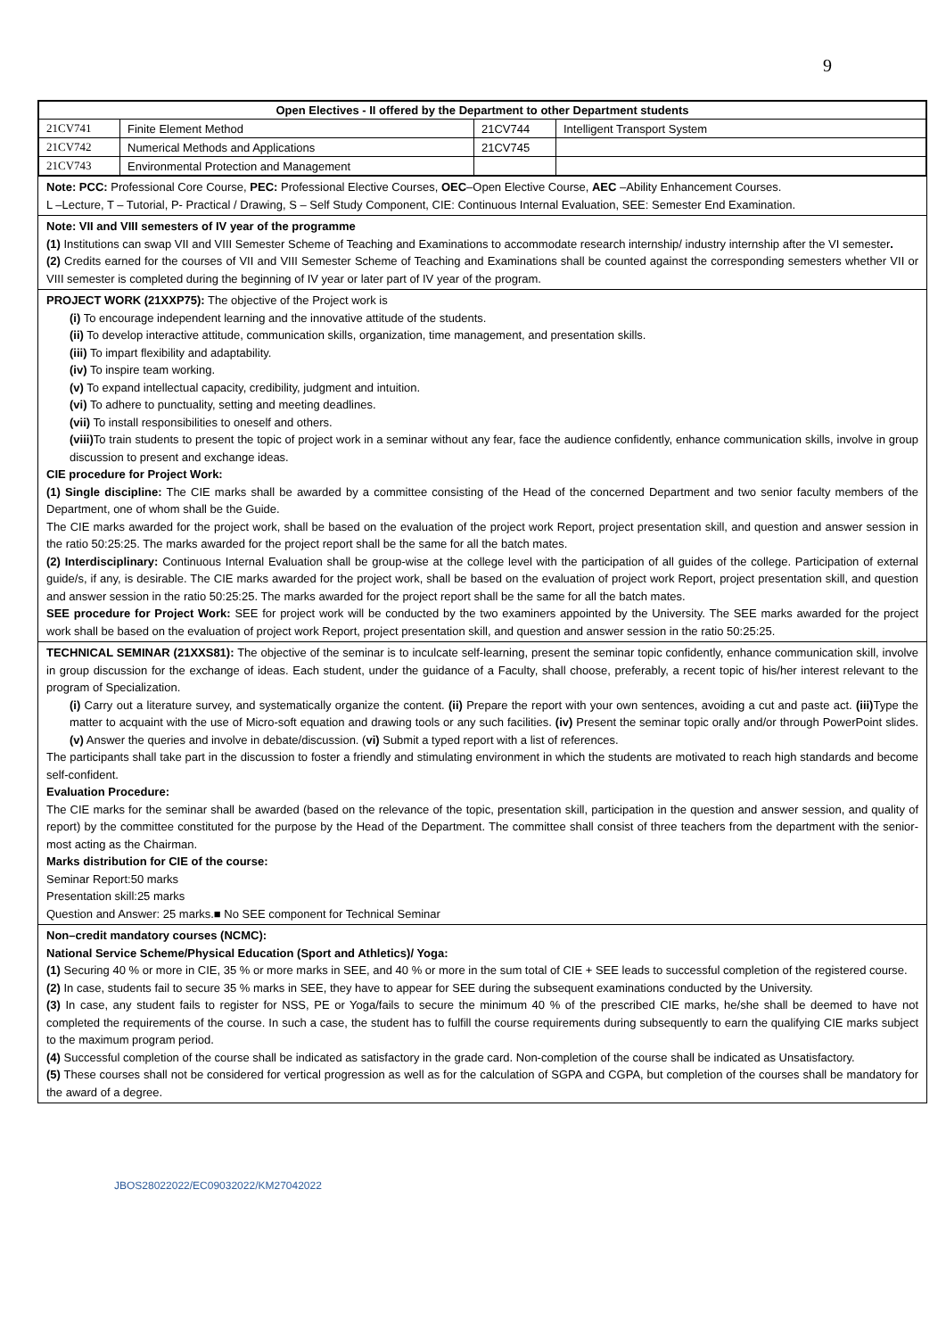9
| Open Electives - II offered by the Department to other Department students | | | |
| --- | --- | --- | --- |
| 21CV741 | Finite Element Method | 21CV744 | Intelligent Transport System |
| 21CV742 | Numerical Methods and Applications | 21CV745 | |
| 21CV743 | Environmental Protection and Management | | |
Note: PCC: Professional Core Course, PEC: Professional Elective Courses, OEC–Open Elective Course, AEC –Ability Enhancement Courses.
L –Lecture, T – Tutorial, P- Practical / Drawing, S – Self Study Component, CIE: Continuous Internal Evaluation, SEE: Semester End Examination.
Note: VII and VIII semesters of IV year of the programme
(1) Institutions can swap VII and VIII Semester Scheme of Teaching and Examinations to accommodate research internship/ industry internship after the VI semester.
(2) Credits earned for the courses of VII and VIII Semester Scheme of Teaching and Examinations shall be counted against the corresponding semesters whether VII or VIII semester is completed during the beginning of IV year or later part of IV year of the program.
PROJECT WORK (21XXP75): The objective of the Project work is
(i) To encourage independent learning and the innovative attitude of the students.
(ii) To develop interactive attitude, communication skills, organization, time management, and presentation skills.
(iii) To impart flexibility and adaptability.
(iv) To inspire team working.
(v) To expand intellectual capacity, credibility, judgment and intuition.
(vi) To adhere to punctuality, setting and meeting deadlines.
(vii) To install responsibilities to oneself and others.
(viii) To train students to present the topic of project work in a seminar without any fear, face the audience confidently, enhance communication skills, involve in group discussion to present and exchange ideas.
CIE procedure for Project Work:
(1) Single discipline: The CIE marks shall be awarded by a committee consisting of the Head of the concerned Department and two senior faculty members of the Department, one of whom shall be the Guide.
The CIE marks awarded for the project work, shall be based on the evaluation of the project work Report, project presentation skill, and question and answer session in the ratio 50:25:25. The marks awarded for the project report shall be the same for all the batch mates.
(2) Interdisciplinary: Continuous Internal Evaluation shall be group-wise at the college level with the participation of all guides of the college. Participation of external guide/s, if any, is desirable. The CIE marks awarded for the project work, shall be based on the evaluation of project work Report, project presentation skill, and question and answer session in the ratio 50:25:25. The marks awarded for the project report shall be the same for all the batch mates.
SEE procedure for Project Work: SEE for project work will be conducted by the two examiners appointed by the University. The SEE marks awarded for the project work shall be based on the evaluation of project work Report, project presentation skill, and question and answer session in the ratio 50:25:25.
TECHNICAL SEMINAR (21XXS81): The objective of the seminar is to inculcate self-learning, present the seminar topic confidently, enhance communication skill, involve in group discussion for the exchange of ideas. Each student, under the guidance of a Faculty, shall choose, preferably, a recent topic of his/her interest relevant to the program of Specialization.
(i) Carry out a literature survey, and systematically organize the content. (ii) Prepare the report with your own sentences, avoiding a cut and paste act. (iii) Type the matter to acquaint with the use of Micro-soft equation and drawing tools or any such facilities. (iv) Present the seminar topic orally and/or through PowerPoint slides. (v) Answer the queries and involve in debate/discussion. (vi) Submit a typed report with a list of references.
The participants shall take part in the discussion to foster a friendly and stimulating environment in which the students are motivated to reach high standards and become self-confident.
Evaluation Procedure:
The CIE marks for the seminar shall be awarded (based on the relevance of the topic, presentation skill, participation in the question and answer session, and quality of report) by the committee constituted for the purpose by the Head of the Department. The committee shall consist of three teachers from the department with the senior-most acting as the Chairman.
Marks distribution for CIE of the course:
Seminar Report:50 marks
Presentation skill:25 marks
Question and Answer: 25 marks.■ No SEE component for Technical Seminar
Non–credit mandatory courses (NCMC):
National Service Scheme/Physical Education (Sport and Athletics)/ Yoga:
(1) Securing 40 % or more in CIE, 35 % or more marks in SEE, and 40 % or more in the sum total of CIE + SEE leads to successful completion of the registered course.
(2) In case, students fail to secure 35 % marks in SEE, they have to appear for SEE during the subsequent examinations conducted by the University.
(3) In case, any student fails to register for NSS, PE or Yoga/fails to secure the minimum 40 % of the prescribed CIE marks, he/she shall be deemed to have not completed the requirements of the course. In such a case, the student has to fulfill the course requirements during subsequently to earn the qualifying CIE marks subject to the maximum program period.
(4) Successful completion of the course shall be indicated as satisfactory in the grade card. Non-completion of the course shall be indicated as Unsatisfactory.
(5) These courses shall not be considered for vertical progression as well as for the calculation of SGPA and CGPA, but completion of the courses shall be mandatory for the award of a degree.
JBOS28022022/EC09032022/KM27042022